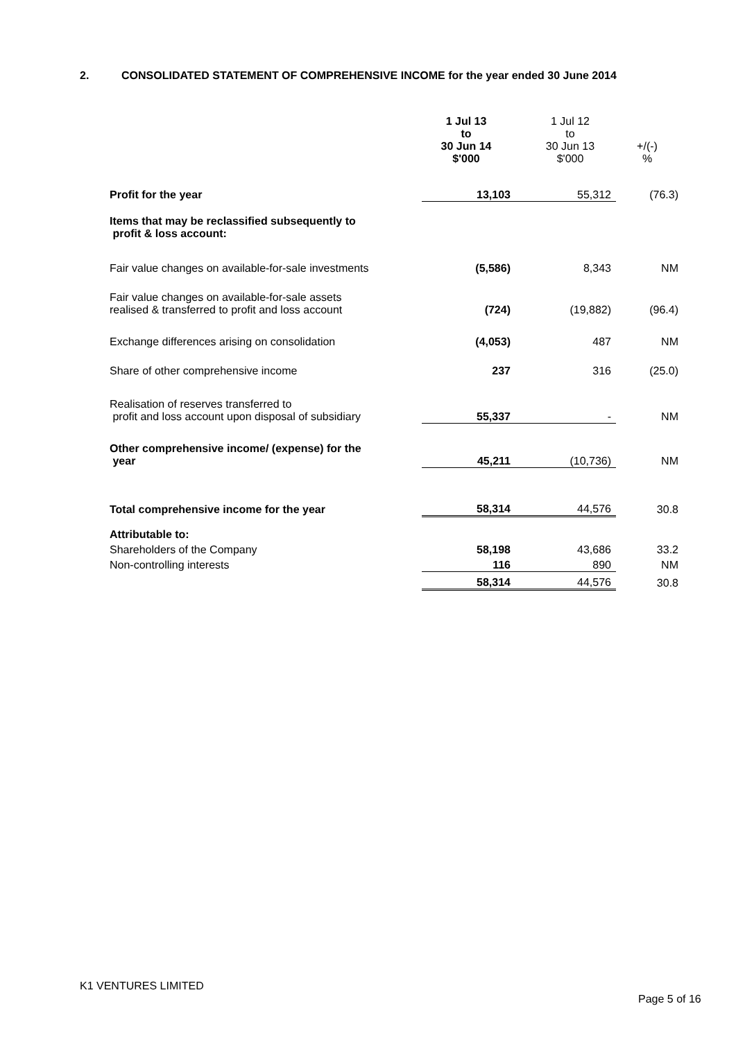2. CONSOLIDATED STATEMENT OF COMPREHENSIVE INCOME for the year ended 30 June 2014
| | 1 Jul 13 to 30 Jun 14 $'000 | 1 Jul 12 to 30 Jun 13 $'000 | +/(-) % |
| --- | --- | --- | --- |
| Profit for the year | 13,103 | 55,312 | (76.3) |
| Items that may be reclassified subsequently to profit & loss account: | | | |
| Fair value changes on available-for-sale investments | (5,586) | 8,343 | NM |
| Fair value changes on available-for-sale assets realised & transferred to profit and loss account | (724) | (19,882) | (96.4) |
| Exchange differences arising on consolidation | (4,053) | 487 | NM |
| Share of other comprehensive income | 237 | 316 | (25.0) |
| Realisation of reserves transferred to profit and loss account upon disposal of subsidiary | 55,337 | - | NM |
| Other comprehensive income/ (expense) for the year | 45,211 | (10,736) | NM |
| Total comprehensive income for the year | 58,314 | 44,576 | 30.8 |
| Attributable to: | | | |
| Shareholders of the Company | 58,198 | 43,686 | 33.2 |
| Non-controlling interests | 116 | 890 | NM |
| | 58,314 | 44,576 | 30.8 |
K1 VENTURES LIMITED
Page 5 of 16